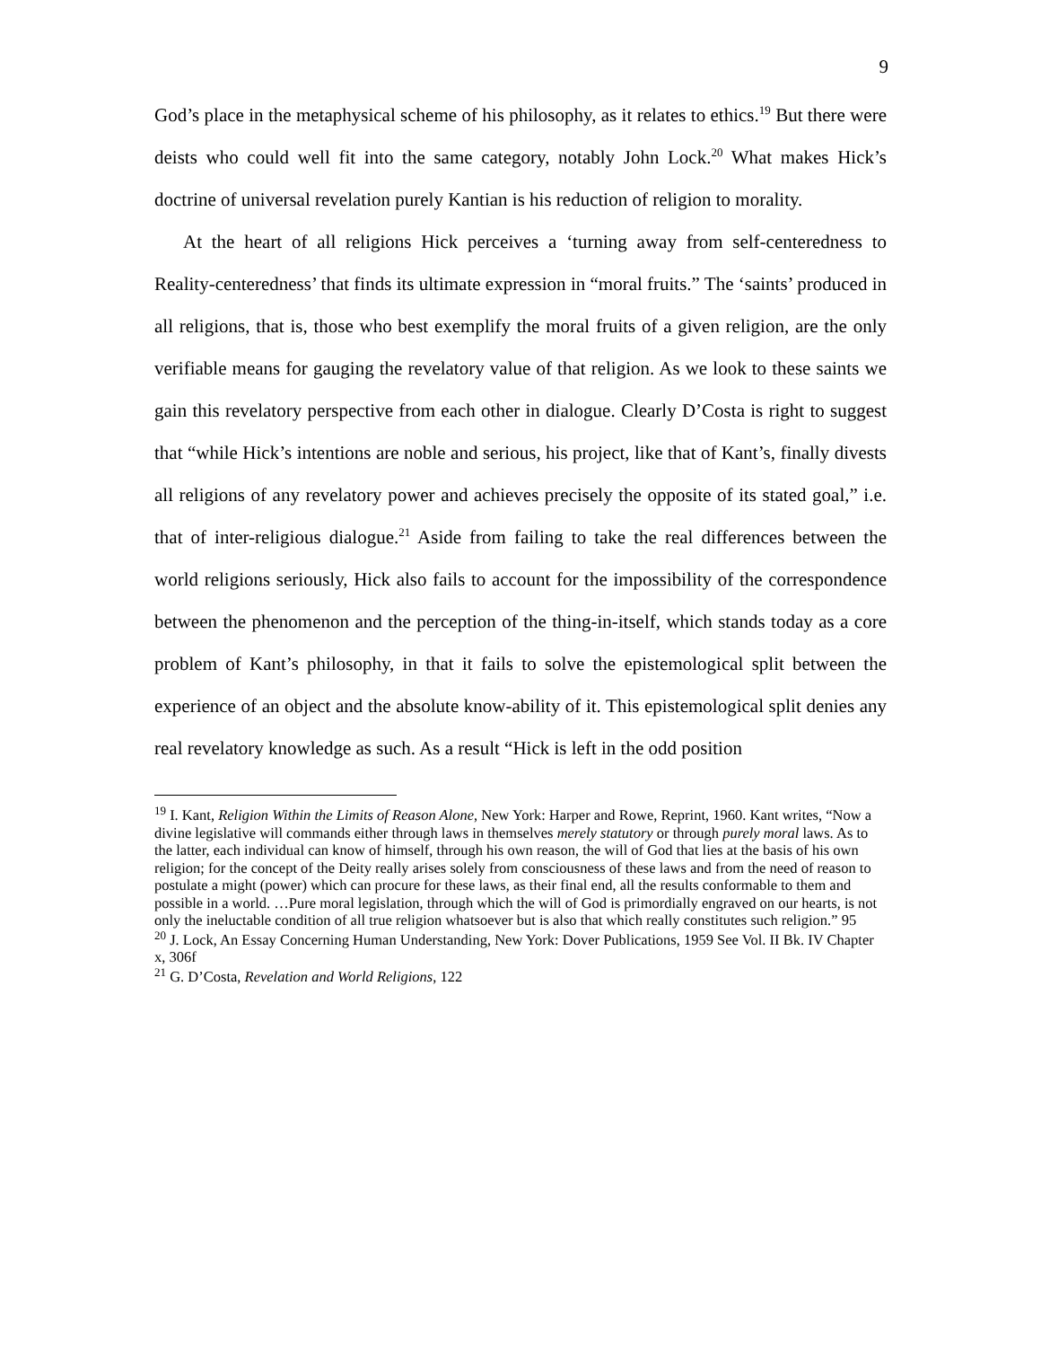9
God’s place in the metaphysical scheme of his philosophy, as it relates to ethics.<sup>19</sup> But there were deists who could well fit into the same category, notably John Lock.<sup>20</sup> What makes Hick’s doctrine of universal revelation purely Kantian is his reduction of religion to morality.
At the heart of all religions Hick perceives a ‘turning away from self-centeredness to Reality-centeredness’ that finds its ultimate expression in “moral fruits.” The ‘saints’ produced in all religions, that is, those who best exemplify the moral fruits of a given religion, are the only verifiable means for gauging the revelatory value of that religion. As we look to these saints we gain this revelatory perspective from each other in dialogue. Clearly D’Costa is right to suggest that “while Hick’s intentions are noble and serious, his project, like that of Kant’s, finally divests all religions of any revelatory power and achieves precisely the opposite of its stated goal,” i.e. that of inter-religious dialogue.<sup>21</sup> Aside from failing to take the real differences between the world religions seriously, Hick also fails to account for the impossibility of the correspondence between the phenomenon and the perception of the thing-in-itself, which stands today as a core problem of Kant’s philosophy, in that it fails to solve the epistemological split between the experience of an object and the absolute know-ability of it. This epistemological split denies any real revelatory knowledge as such. As a result “Hick is left in the odd position
<sup>19</sup> I. Kant, Religion Within the Limits of Reason Alone, New York: Harper and Rowe, Reprint, 1960. Kant writes, “Now a divine legislative will commands either through laws in themselves merely statutory or through purely moral laws. As to the latter, each individual can know of himself, through his own reason, the will of God that lies at the basis of his own religion; for the concept of the Deity really arises solely from consciousness of these laws and from the need of reason to postulate a might (power) which can procure for these laws, as their final end, all the results conformable to them and possible in a world. …Pure moral legislation, through which the will of God is primordially engraved on our hearts, is not only the ineluctable condition of all true religion whatsoever but is also that which really constitutes such religion.” 95
<sup>20</sup> J. Lock, An Essay Concerning Human Understanding, New York: Dover Publications, 1959 See Vol. II Bk. IV Chapter x, 306f
<sup>21</sup> G. D’Costa, Revelation and World Religions, 122